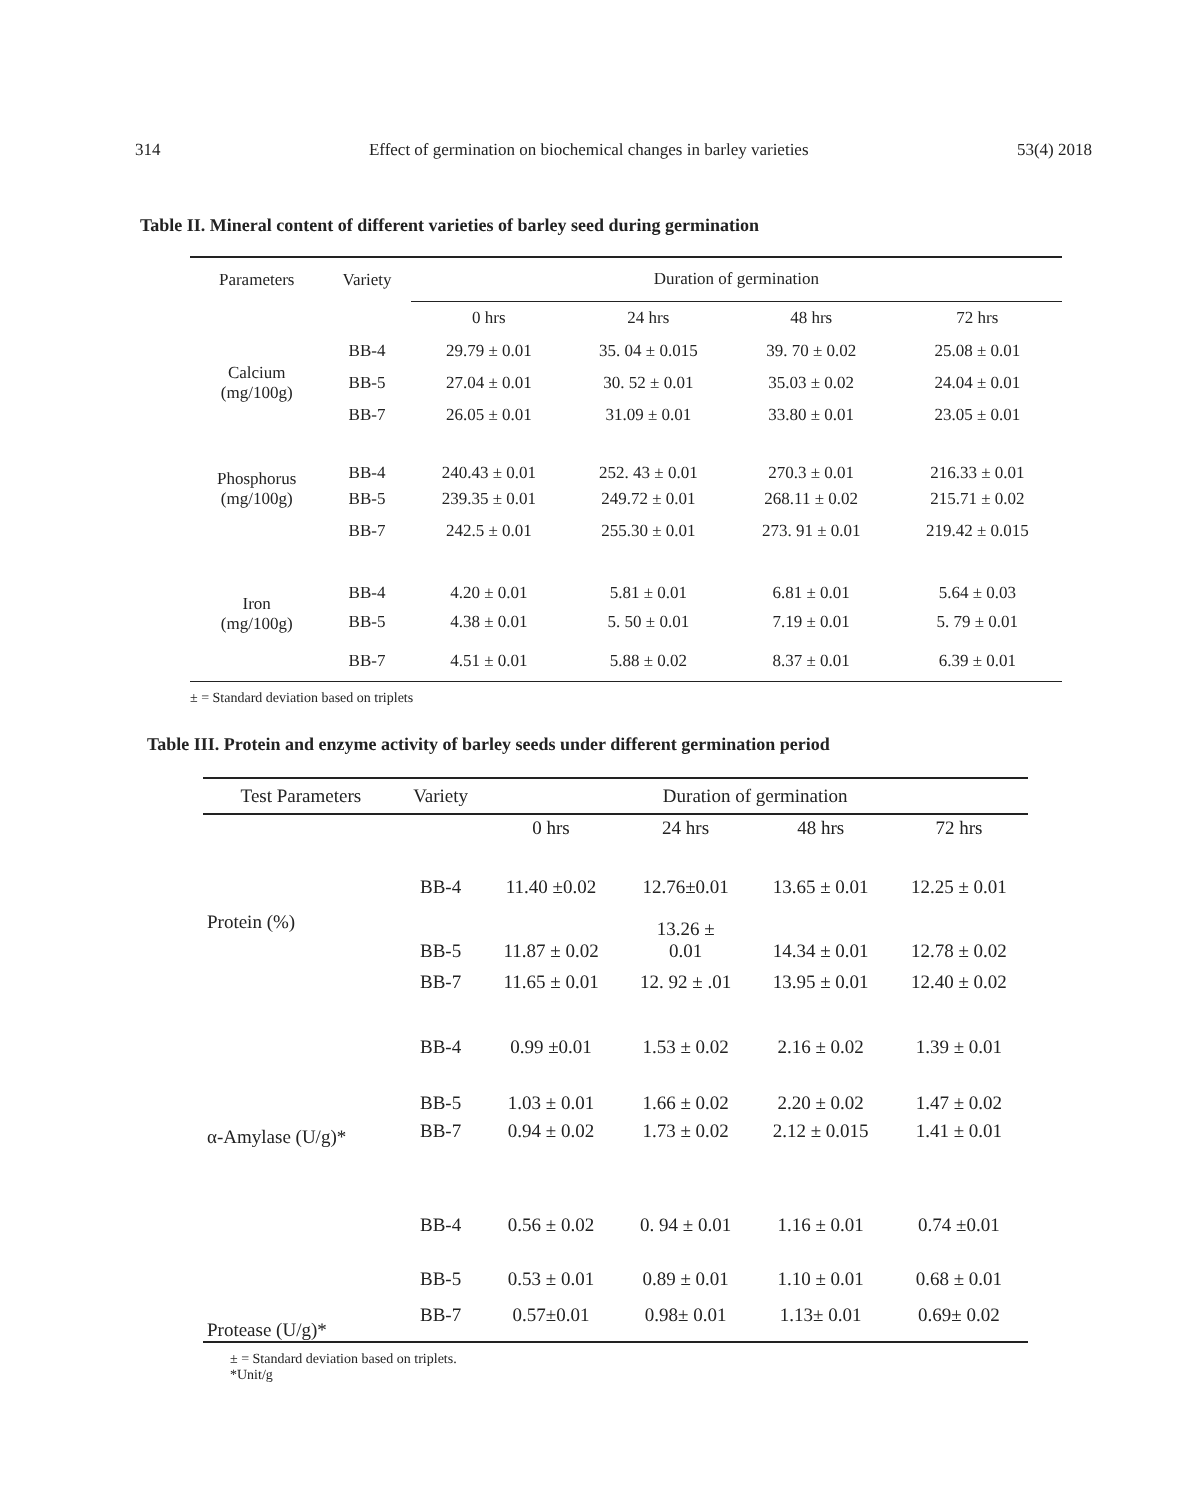314 Effect of germination on biochemical changes in barley varieties 53(4) 2018
Table II. Mineral content of different varieties of barley seed during germination
| Parameters | Variety | Duration of germination | | | |
| --- | --- | --- | --- | --- | --- |
| | | 0 hrs | 24 hrs | 48 hrs | 72 hrs |
| Calcium (mg/100g) | BB-4 | 29.79 ± 0.01 | 35. 04 ± 0.015 | 39. 70 ± 0.02 | 25.08 ± 0.01 |
| | BB-5 | 27.04 ± 0.01 | 30. 52 ± 0.01 | 35.03 ± 0.02 | 24.04 ± 0.01 |
| | BB-7 | 26.05 ± 0.01 | 31.09 ± 0.01 | 33.80 ± 0.01 | 23.05 ± 0.01 |
| Phosphorus (mg/100g) | BB-4 | 240.43 ± 0.01 | 252. 43 ± 0.01 | 270.3 ± 0.01 | 216.33 ± 0.01 |
| | BB-5 | 239.35 ± 0.01 | 249.72 ± 0.01 | 268.11 ± 0.02 | 215.71 ± 0.02 |
| | BB-7 | 242.5 ± 0.01 | 255.30 ± 0.01 | 273. 91 ± 0.01 | 219.42 ± 0.015 |
| Iron (mg/100g) | BB-4 | 4.20 ± 0.01 | 5.81 ± 0.01 | 6.81 ± 0.01 | 5.64 ± 0.03 |
| | BB-5 | 4.38 ± 0.01 | 5. 50 ± 0.01 | 7.19 ± 0.01 | 5. 79 ± 0.01 |
| | BB-7 | 4.51 ± 0.01 | 5.88 ± 0.02 | 8.37 ± 0.01 | 6.39 ± 0.01 |
± = Standard deviation based on triplets
Table III. Protein and enzyme activity of barley seeds under different germination period
| Test Parameters | Variety | Duration of germination | | | |
| --- | --- | --- | --- | --- | --- |
| | | 0 hrs | 24 hrs | 48 hrs | 72 hrs |
| Protein (%) | BB-4 | 11.40 ±0.02 | 12.76±0.01 | 13.65 ± 0.01 | 12.25 ± 0.01 |
| | BB-5 | 11.87 ± 0.02 | 13.26 ± 0.01 | 14.34 ± 0.01 | 12.78 ± 0.02 |
| | BB-7 | 11.65 ± 0.01 | 12. 92 ± .01 | 13.95 ± 0.01 | 12.40 ± 0.02 |
| α-Amylase (U/g)* | BB-4 | 0.99 ±0.01 | 1.53 ± 0.02 | 2.16 ± 0.02 | 1.39 ± 0.01 |
| | BB-5 | 1.03 ± 0.01 | 1.66 ± 0.02 | 2.20 ± 0.02 | 1.47 ± 0.02 |
| | BB-7 | 0.94 ± 0.02 | 1.73 ± 0.02 | 2.12 ± 0.015 | 1.41 ± 0.01 |
| Protease (U/g)* | BB-4 | 0.56 ± 0.02 | 0. 94 ± 0.01 | 1.16 ± 0.01 | 0.74 ±0.01 |
| | BB-5 | 0.53 ± 0.01 | 0.89 ± 0.01 | 1.10 ± 0.01 | 0.68 ± 0.01 |
| | BB-7 | 0.57±0.01 | 0.98± 0.01 | 1.13± 0.01 | 0.69± 0.02 |
± = Standard deviation based on triplets.
*Unit/g